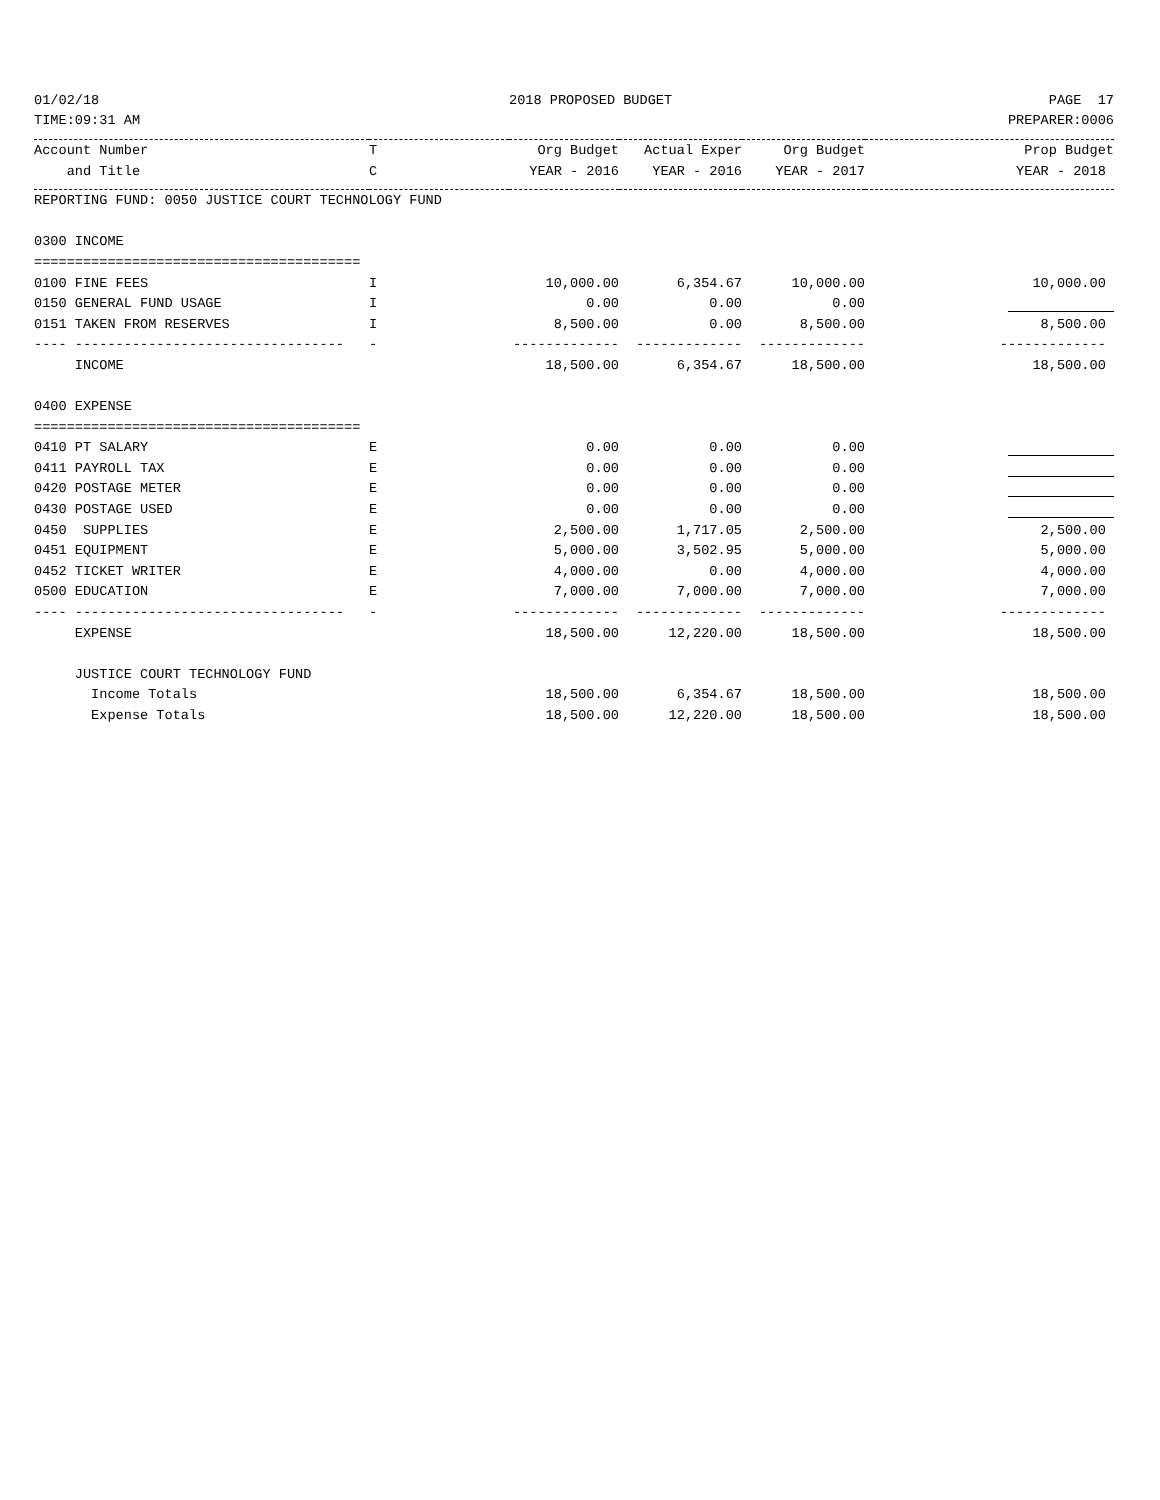| 01/02/18 | | 2018 PROPOSED BUDGET | | | PAGE 17 |
| TIME:09:31 AM | | | | | PREPARER:0006 |
| Account Number | T | Org Budget | Actual Exper | Org Budget | Prop Budget |
| and Title | C | YEAR - 2016 | YEAR - 2016 | YEAR - 2017 | YEAR - 2018 |
| REPORTING FUND: 0050 JUSTICE COURT TECHNOLOGY FUND | | | | | |
| 0300 INCOME | | | | | |
| ======================================== | | | | | |
| 0100 FINE FEES | I | 10,000.00 | 6,354.67 | 10,000.00 | 10,000.00 |
| 0150 GENERAL FUND USAGE | I | 0.00 | 0.00 | 0.00 | |
| 0151 TAKEN FROM RESERVES | I | 8,500.00 | 0.00 | 8,500.00 | 8,500.00 |
| ---- --------------------------------- | - | ------------- | ------------- | ------------- | ------------- |
| INCOME | | 18,500.00 | 6,354.67 | 18,500.00 | 18,500.00 |
| 0400 EXPENSE | | | | | |
| ======================================== | | | | | |
| 0410 PT SALARY | E | 0.00 | 0.00 | 0.00 | |
| 0411 PAYROLL TAX | E | 0.00 | 0.00 | 0.00 | |
| 0420 POSTAGE METER | E | 0.00 | 0.00 | 0.00 | |
| 0430 POSTAGE USED | E | 0.00 | 0.00 | 0.00 | |
| 0450 SUPPLIES | E | 2,500.00 | 1,717.05 | 2,500.00 | 2,500.00 |
| 0451 EQUIPMENT | E | 5,000.00 | 3,502.95 | 5,000.00 | 5,000.00 |
| 0452 TICKET WRITER | E | 4,000.00 | 0.00 | 4,000.00 | 4,000.00 |
| 0500 EDUCATION | E | 7,000.00 | 7,000.00 | 7,000.00 | 7,000.00 |
| ---- --------------------------------- | - | ------------- | ------------- | ------------- | ------------- |
| EXPENSE | | 18,500.00 | 12,220.00 | 18,500.00 | 18,500.00 |
| JUSTICE COURT TECHNOLOGY FUND | | | | | |
| Income Totals | | 18,500.00 | 6,354.67 | 18,500.00 | 18,500.00 |
| Expense Totals | | 18,500.00 | 12,220.00 | 18,500.00 | 18,500.00 |